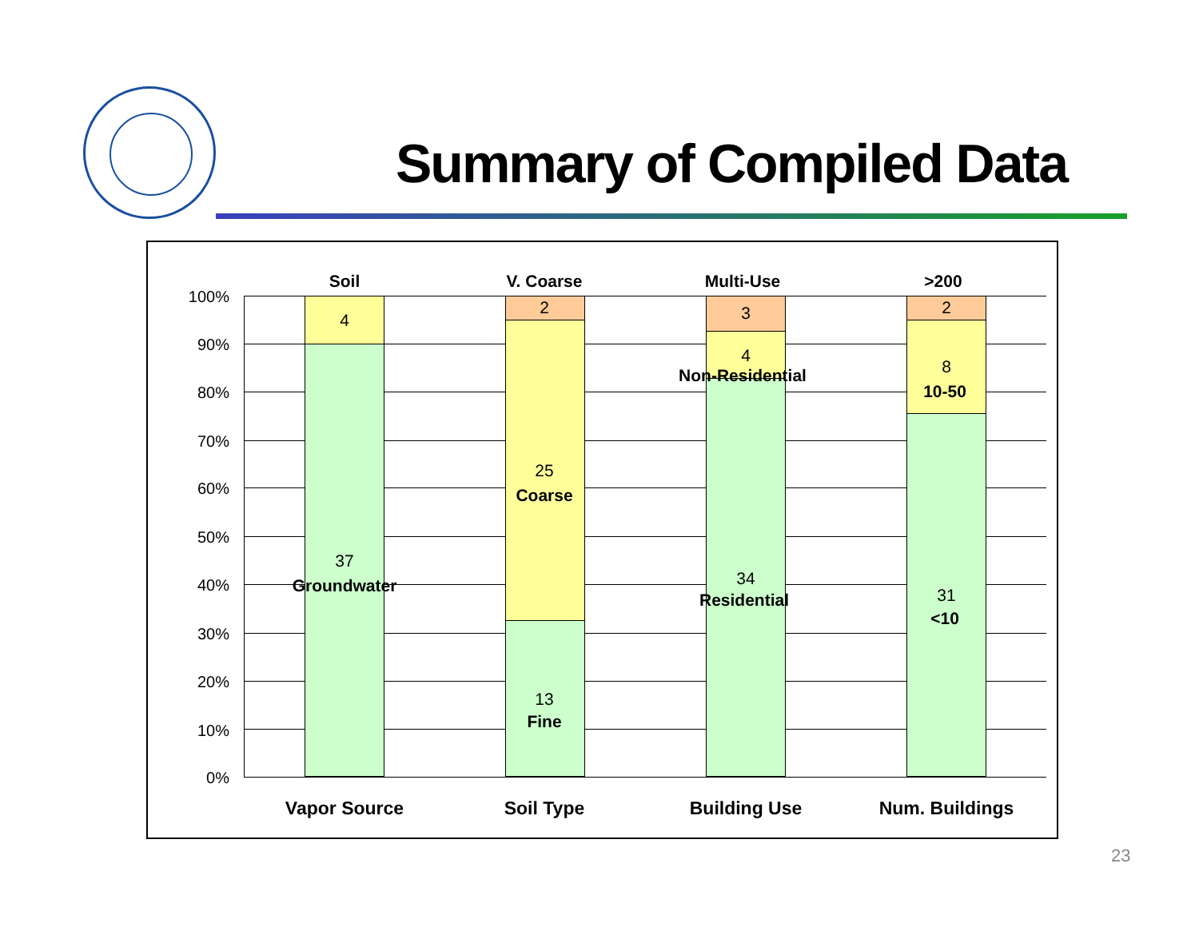Summary of Compiled Data
100%
90%
80%
70%
60%
50%
40%
30%
20%
10%
0%
Soil
4
37
Groundwater
V. Coarse
2
25
Coarse
13
Fine
Multi-Use
3
4
Non-Residential
34
Residential
>200
2
8
10-50
31
<10
Vapor Source Soil Type Building Use Num. Buildings
23